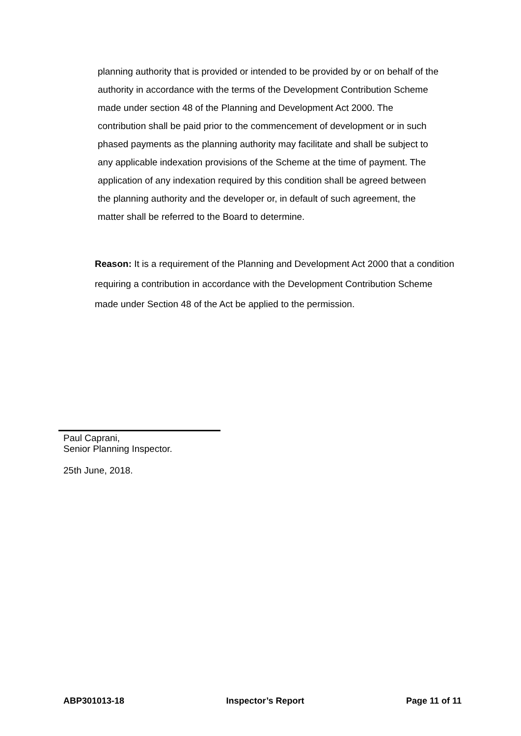planning authority that is provided or intended to be provided by or on behalf of the authority in accordance with the terms of the Development Contribution Scheme made under section 48 of the Planning and Development Act 2000. The contribution shall be paid prior to the commencement of development or in such phased payments as the planning authority may facilitate and shall be subject to any applicable indexation provisions of the Scheme at the time of payment. The application of any indexation required by this condition shall be agreed between the planning authority and the developer or, in default of such agreement, the matter shall be referred to the Board to determine.
Reason: It is a requirement of the Planning and Development Act 2000 that a condition requiring a contribution in accordance with the Development Contribution Scheme made under Section 48 of the Act be applied to the permission.
Paul Caprani,
Senior Planning Inspector.
25th June, 2018.
ABP301013-18 Inspector’s Report Page 11 of 11